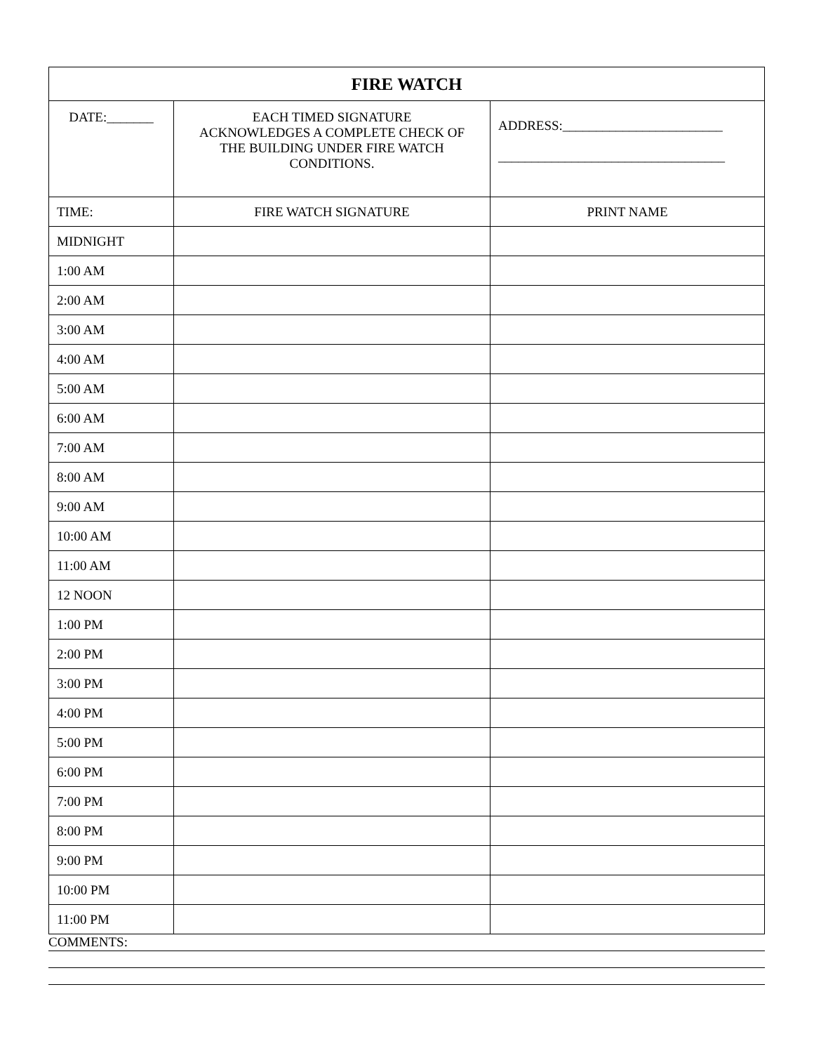| FIRE WATCH | | |
| --- | --- | --- |
| DATE:_______ | EACH TIMED SIGNATURE ACKNOWLEDGES A COMPLETE CHECK OF THE BUILDING UNDER FIRE WATCH CONDITIONS. | ADDRESS:________________________ __________________________________ |
| TIME: | FIRE WATCH SIGNATURE | PRINT NAME |
| MIDNIGHT | | |
| 1:00 AM | | |
| 2:00 AM | | |
| 3:00 AM | | |
| 4:00 AM | | |
| 5:00 AM | | |
| 6:00 AM | | |
| 7:00 AM | | |
| 8:00 AM | | |
| 9:00 AM | | |
| 10:00 AM | | |
| 11:00 AM | | |
| 12 NOON | | |
| 1:00 PM | | |
| 2:00 PM | | |
| 3:00 PM | | |
| 4:00 PM | | |
| 5:00 PM | | |
| 6:00 PM | | |
| 7:00 PM | | |
| 8:00 PM | | |
| 9:00 PM | | |
| 10:00 PM | | |
| 11:00 PM | | |
COMMENTS: